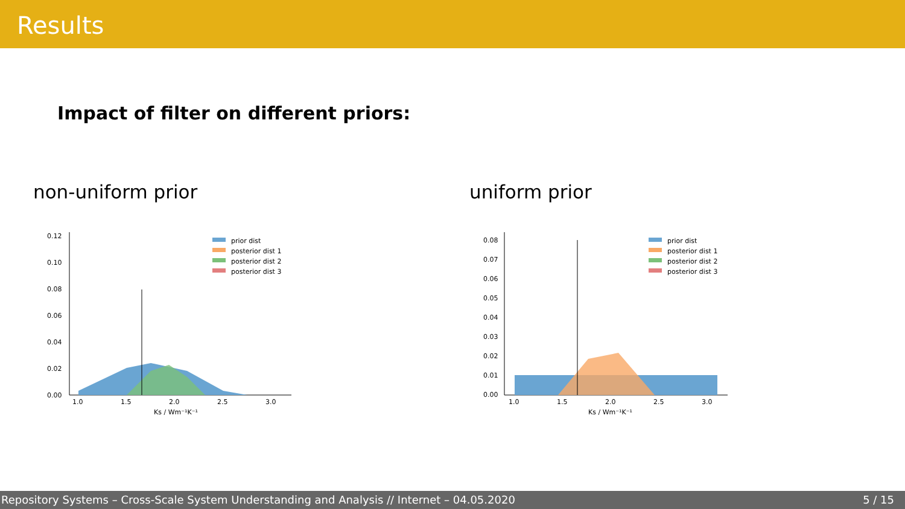Results
Impact of filter on different priors:
non-uniform prior uniform prior
0.12
0.10
0.08
0.06
0.04
0.02
0.00
1.0
1.5
2.0
2.5
3.0
Ks / Wm⁻¹K⁻¹
prior dist
posterior dist 1
posterior dist 2
posterior dist 3
0.08
0.07
0.06
0.05
0.04
0.03
0.02
0.01
0.00
1.0
1.5
2.0
2.5
3.0
Ks / Wm⁻¹K⁻¹
prior dist
posterior dist 1
posterior dist 2
posterior dist 3
Repository Systems – Cross-Scale System Understanding and Analysis // Internet – 04.05.2020 5 / 15